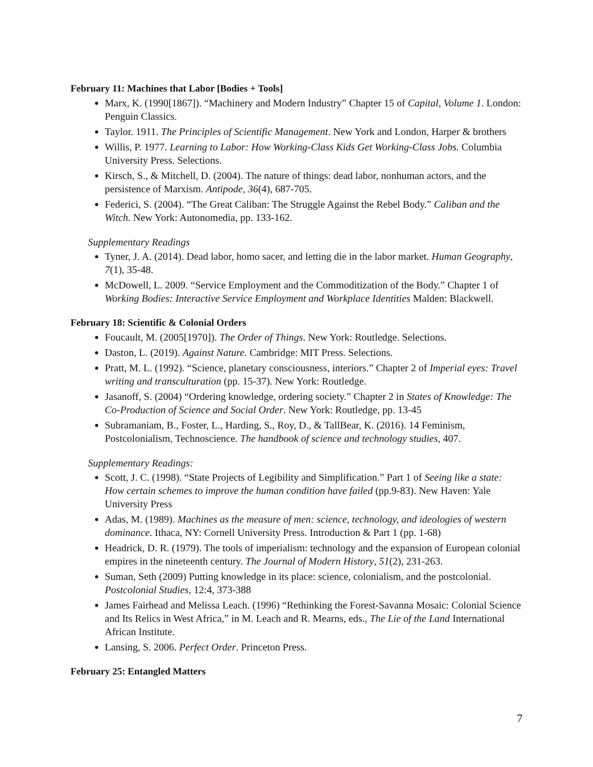February 11: Machines that Labor [Bodies + Tools]
Marx, K. (1990[1867]). “Machinery and Modern Industry” Chapter 15 of Capital, Volume 1. London: Penguin Classics.
Taylor. 1911. The Principles of Scientific Management. New York and London, Harper & brothers
Willis, P. 1977. Learning to Labor: How Working-Class Kids Get Working-Class Jobs. Columbia University Press. Selections.
Kirsch, S., & Mitchell, D. (2004). The nature of things: dead labor, nonhuman actors, and the persistence of Marxism. Antipode, 36(4), 687-705.
Federici, S. (2004). “The Great Caliban: The Struggle Against the Rebel Body.” Caliban and the Witch. New York: Autonomedia, pp. 133-162.
Supplementary Readings
Tyner, J. A. (2014). Dead labor, homo sacer, and letting die in the labor market. Human Geography, 7(1), 35-48.
McDowell, L. 2009. “Service Employment and the Commoditization of the Body.” Chapter 1 of Working Bodies: Interactive Service Employment and Workplace Identities Malden: Blackwell.
February 18: Scientific & Colonial Orders
Foucault, M. (2005[1970]). The Order of Things. New York: Routledge. Selections.
Daston, L. (2019). Against Nature. Cambridge: MIT Press. Selections.
Pratt, M. L. (1992). “Science, planetary consciousness, interiors.” Chapter 2 of Imperial eyes: Travel writing and transculturation (pp. 15-37). New York: Routledge.
Jasanoff, S. (2004) “Ordering knowledge, ordering society.” Chapter 2 in States of Knowledge: The Co-Production of Science and Social Order. New York: Routledge, pp. 13-45
Subramaniam, B., Foster, L., Harding, S., Roy, D., & TallBear, K. (2016). 14 Feminism, Postcolonialism, Technoscience. The handbook of science and technology studies, 407.
Supplementary Readings:
Scott, J. C. (1998). “State Projects of Legibility and Simplification.” Part 1 of Seeing like a state: How certain schemes to improve the human condition have failed (pp.9-83). New Haven: Yale University Press
Adas, M. (1989). Machines as the measure of men: science, technology, and ideologies of western dominance. Ithaca, NY: Cornell University Press. Introduction & Part 1 (pp. 1-68)
Headrick, D. R. (1979). The tools of imperialism: technology and the expansion of European colonial empires in the nineteenth century. The Journal of Modern History, 51(2), 231-263.
Suman, Seth (2009) Putting knowledge in its place: science, colonialism, and the postcolonial. Postcolonial Studies, 12:4, 373-388
James Fairhead and Melissa Leach. (1996) “Rethinking the Forest-Savanna Mosaic: Colonial Science and Its Relics in West Africa,” in M. Leach and R. Mearns, eds., The Lie of the Land International African Institute.
Lansing, S. 2006. Perfect Order. Princeton Press.
February 25: Entangled Matters
7